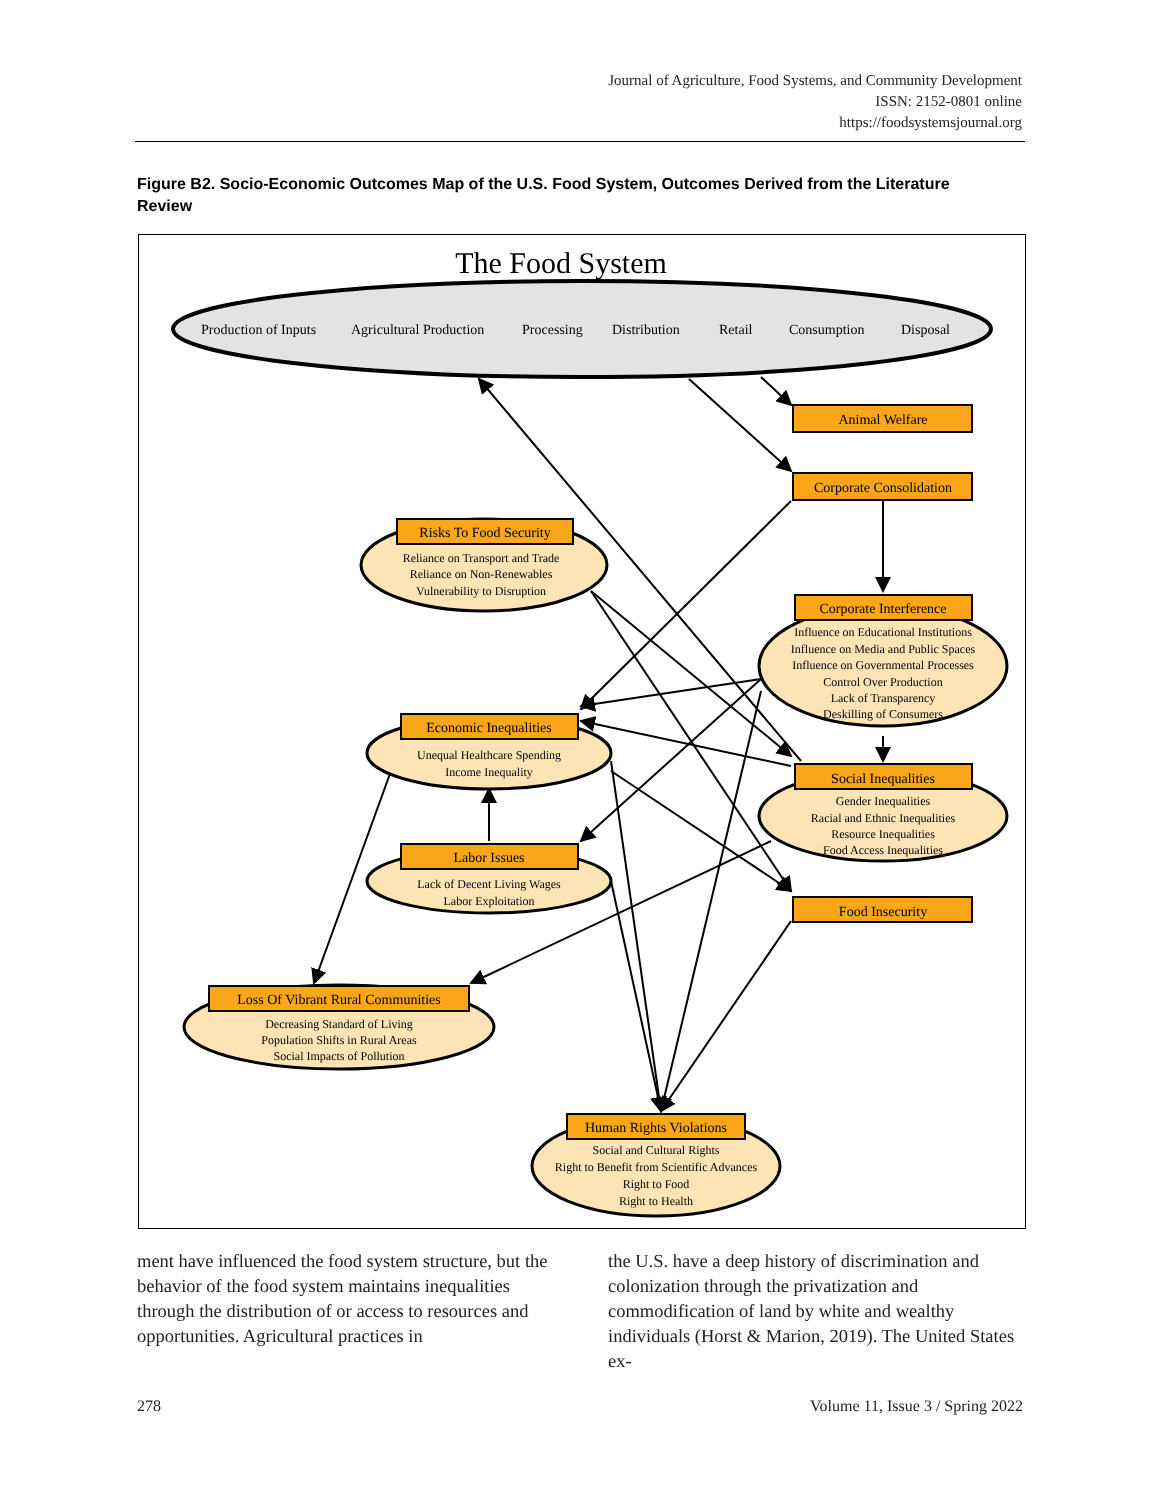Journal of Agriculture, Food Systems, and Community Development
ISSN: 2152-0801 online
https://foodsystemsjournal.org
Figure B2. Socio-Economic Outcomes Map of the U.S. Food System, Outcomes Derived from the Literature Review
The Food System
Production of Inputs
Agricultural Production
Processing
Distribution
Retail
Consumption
Disposal
Animal Welfare
Corporate Consolidation
Risks To Food Security
Reliance on Transport and Trade
Reliance on Non-Renewables
Vulnerability to Disruption
Corporate Interference
Influence on Educational Institutions
Influence on Media and Public Spaces
Influence on Governmental Processes
Control Over Production
Lack of Transparency
Deskilling of Consumers
Economic Inequalities
Unequal Healthcare Spending
Income Inequality
Social Inequalities
Gender Inequalities
Racial and Ethnic Inequalities
Resource Inequalities
Food Access Inequalities
Labor Issues
Lack of Decent Living Wages
Labor Exploitation
Food Insecurity
Loss Of Vibrant Rural Communities
Decreasing Standard of Living
Population Shifts in Rural Areas
Social Impacts of Pollution
Human Rights Violations
Social and Cultural Rights
Right to Benefit from Scientific Advances
Right to Food
Right to Health
ment have influenced the food system structure, but the behavior of the food system maintains inequalities through the distribution of or access to resources and opportunities. Agricultural practices in
the U.S. have a deep history of discrimination and colonization through the privatization and commodification of land by white and wealthy individuals (Horst & Marion, 2019). The United States ex-
278 Volume 11, Issue 3 / Spring 2022